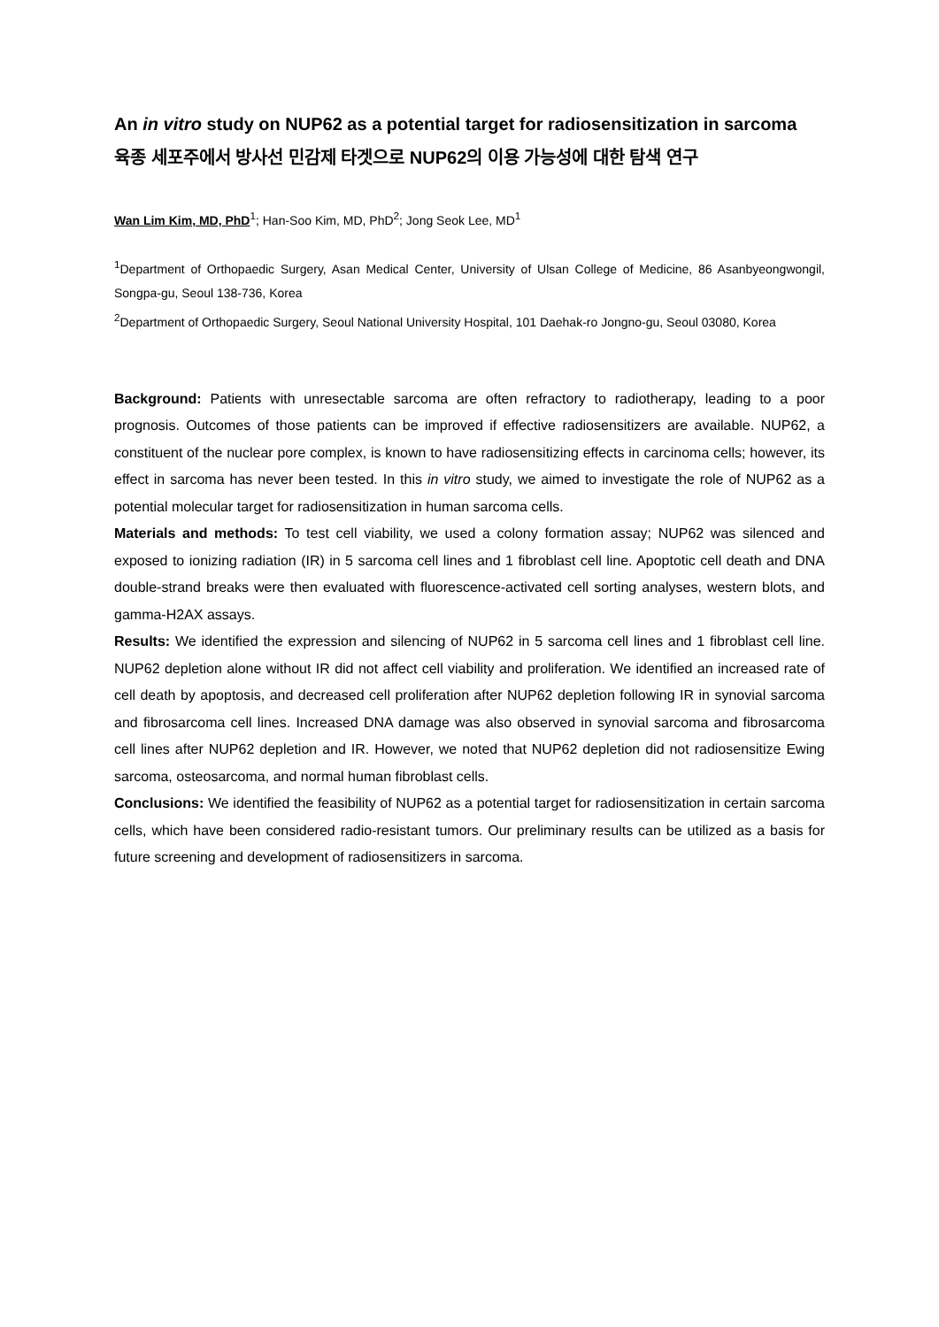An in vitro study on NUP62 as a potential target for radiosensitization in sarcoma
육종 세포주에서 방사선 민감제 타겟으로 NUP62의 이용 가능성에 대한 탐색 연구
Wan Lim Kim, MD, PhD<sup>1</sup>; Han-Soo Kim, MD, PhD<sup>2</sup>; Jong Seok Lee, MD<sup>1</sup>
<sup>1</sup> Department of Orthopaedic Surgery, Asan Medical Center, University of Ulsan College of Medicine, 86 Asanbyeongwongil, Songpa-gu, Seoul 138-736, Korea
<sup>2</sup> Department of Orthopaedic Surgery, Seoul National University Hospital, 101 Daehak-ro Jongno-gu, Seoul 03080, Korea
Background: Patients with unresectable sarcoma are often refractory to radiotherapy, leading to a poor prognosis. Outcomes of those patients can be improved if effective radiosensitizers are available. NUP62, a constituent of the nuclear pore complex, is known to have radiosensitizing effects in carcinoma cells; however, its effect in sarcoma has never been tested. In this in vitro study, we aimed to investigate the role of NUP62 as a potential molecular target for radiosensitization in human sarcoma cells.
Materials and methods: To test cell viability, we used a colony formation assay; NUP62 was silenced and exposed to ionizing radiation (IR) in 5 sarcoma cell lines and 1 fibroblast cell line. Apoptotic cell death and DNA double-strand breaks were then evaluated with fluorescence-activated cell sorting analyses, western blots, and gamma-H2AX assays.
Results: We identified the expression and silencing of NUP62 in 5 sarcoma cell lines and 1 fibroblast cell line. NUP62 depletion alone without IR did not affect cell viability and proliferation. We identified an increased rate of cell death by apoptosis, and decreased cell proliferation after NUP62 depletion following IR in synovial sarcoma and fibrosarcoma cell lines. Increased DNA damage was also observed in synovial sarcoma and fibrosarcoma cell lines after NUP62 depletion and IR. However, we noted that NUP62 depletion did not radiosensitize Ewing sarcoma, osteosarcoma, and normal human fibroblast cells.
Conclusions: We identified the feasibility of NUP62 as a potential target for radiosensitization in certain sarcoma cells, which have been considered radio-resistant tumors. Our preliminary results can be utilized as a basis for future screening and development of radiosensitizers in sarcoma.